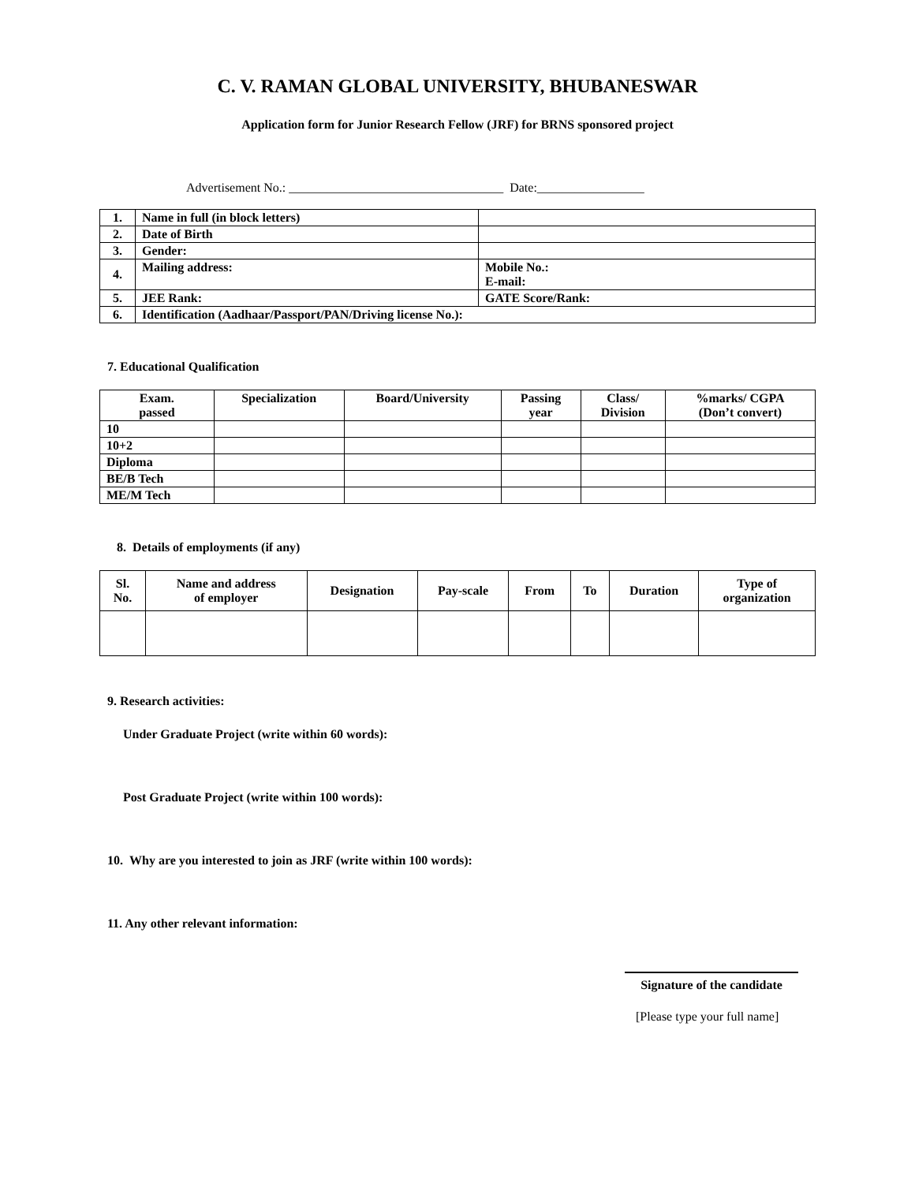C. V. RAMAN GLOBAL UNIVERSITY, BHUBANESWAR
Application form for Junior Research Fellow (JRF) for BRNS sponsored project
Advertisement No.: __________________________________ Date:_________________
| 1. | Name in full (in block letters) | |
| 2. | Date of Birth | |
| 3. | Gender: | |
| 4. | Mailing address: | Mobile No.: E-mail: |
| 5. | JEE Rank: | GATE Score/Rank: |
| 6. | Identification (Aadhaar/Passport/PAN/Driving license No.): | |
7. Educational Qualification
| Exam. passed | Specialization | Board/University | Passing year | Class/ Division | %marks/ CGPA (Don’t convert) |
| --- | --- | --- | --- | --- | --- |
| 10 | | | | | |
| 10+2 | | | | | |
| Diploma | | | | | |
| BE/B Tech | | | | | |
| ME/M Tech | | | | | |
8. Details of employments (if any)
| Sl. No. | Name and address of employer | Designation | Pay-scale | From | To | Duration | Type of organization |
| --- | --- | --- | --- | --- | --- | --- | --- |
9. Research activities:
Under Graduate Project (write within 60 words):
Post Graduate Project (write within 100 words):
10. Why are you interested to join as JRF (write within 100 words):
11. Any other relevant information:
Signature of the candidate
[Please type your full name]